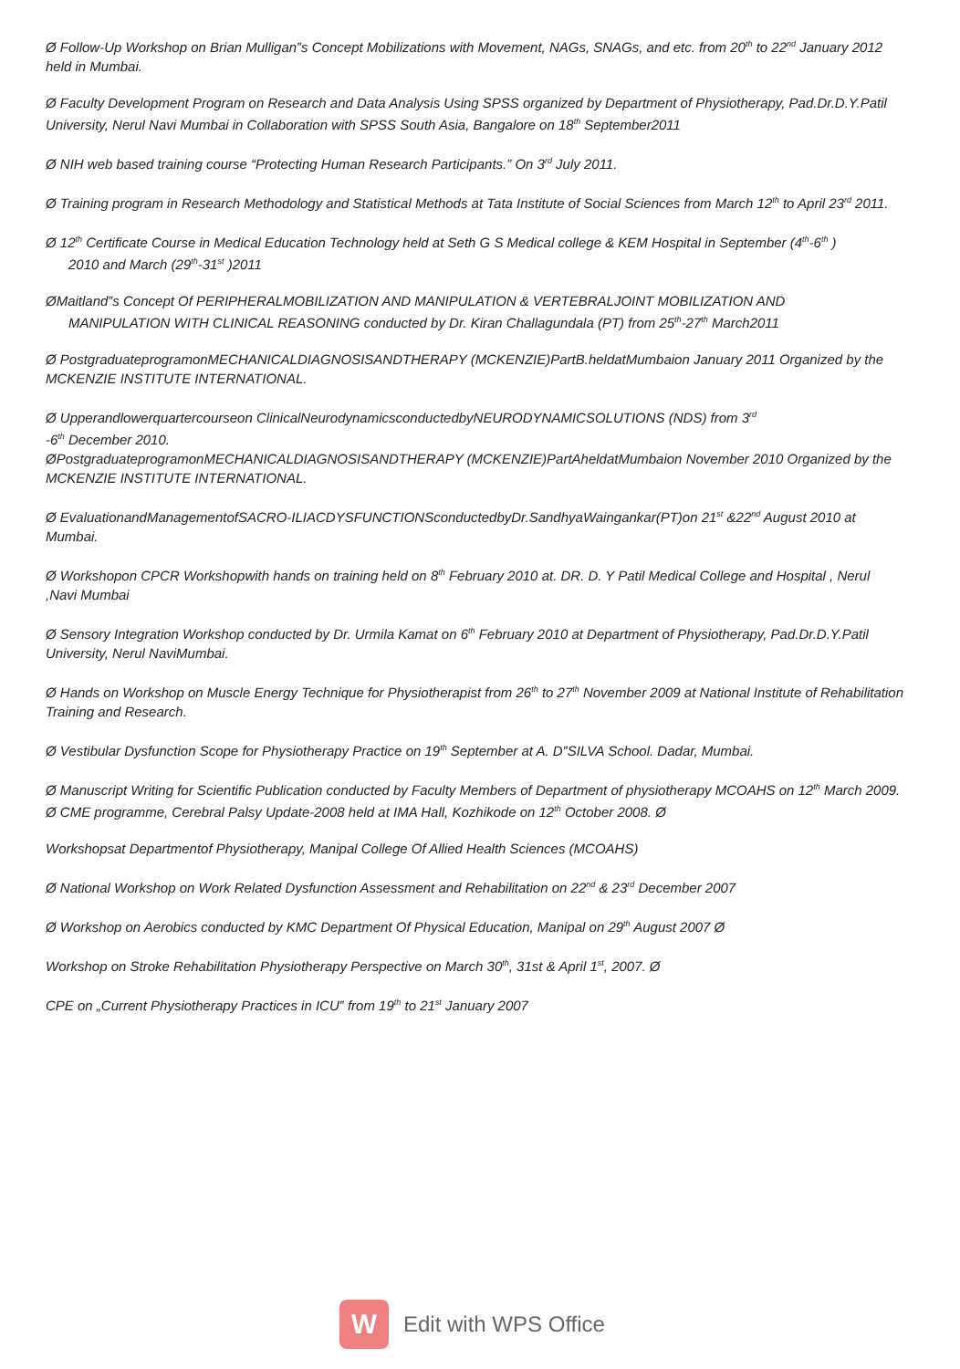Ø Follow-Up Workshop on Brian Mulligan‟s Concept Mobilizations with Movement, NAGs, SNAGs, and etc. from 20<sup>th</sup> to 22<sup>nd</sup> January 2012 held in Mumbai.
Ø Faculty Development Program on Research and Data Analysis Using SPSS organized by Department of Physiotherapy, Pad.Dr.D.Y.Patil University, Nerul Navi Mumbai in Collaboration with SPSS South Asia, Bangalore on 18<sup>th</sup> September2011
Ø NIH web based training course “Protecting Human Research Participants.” On 3<sup>rd</sup> July 2011.
Ø Training program in Research Methodology and Statistical Methods at Tata Institute of Social Sciences from March 12<sup>th</sup> to April 23<sup>rd</sup> 2011.
Ø 12<sup>th</sup> Certificate Course in Medical Education Technology held at Seth G S Medical college & KEM Hospital in September (4<sup>th</sup>-6<sup>th</sup> )
2010 and March (29<sup>th</sup>-31<sup>st</sup> )2011
ØMaitland‟s Concept Of PERIPHERALMOBILIZATION AND MANIPULATION & VERTEBRALJOINT MOBILIZATION AND
MANIPULATION WITH CLINICAL REASONING conducted by Dr. Kiran Challagundala (PT) from 25<sup>th</sup>-27<sup>th</sup> March2011
Ø PostgraduateprogramonMECHANICALDIAGNOSISANDTHERAPY (MCKENZIE)PartB.heldatMumbaion January 2011 Organized by the MCKENZIE INSTITUTE INTERNATIONAL.
Ø Upperandlowerquartercourseon ClinicalNeurodynamicsconductedbyNEURODYNAMICSOLUTIONS (NDS) from 3<sup>rd</sup>
-6<sup>th</sup> December 2010.
ØPostgraduateprogramonMECHANICALDIAGNOSISANDTHERAPY (MCKENZIE)PartAheldatMumbaion November 2010 Organized by the MCKENZIE INSTITUTE INTERNATIONAL.
Ø EvaluationandManagementofSACRO-ILIACDYSFUNCTIONSconductedbyDr.SandhyaWaingankar(PT)on 21<sup>st</sup> &22<sup>nd</sup> August 2010 at Mumbai.
Ø Workshopon CPCR Workshopwith hands on training held on 8<sup>th</sup> February 2010 at. DR. D. Y Patil Medical College and Hospital , Nerul ,Navi Mumbai
Ø Sensory Integration Workshop conducted by Dr. Urmila Kamat on 6<sup>th</sup> February 2010 at Department of Physiotherapy, Pad.Dr.D.Y.Patil University, Nerul NaviMumbai.
Ø Hands on Workshop on Muscle Energy Technique for Physiotherapist from 26<sup>th</sup> to 27<sup>th</sup> November 2009 at National Institute of Rehabilitation Training and Research.
Ø Vestibular Dysfunction Scope for Physiotherapy Practice on 19<sup>th</sup> September at A. D‟SILVA School. Dadar, Mumbai.
Ø Manuscript Writing for Scientific Publication conducted by Faculty Members of Department of physiotherapy MCOAHS on 12<sup>th</sup> March 2009.
Ø CME programme, Cerebral Palsy Update-2008 held at IMA Hall, Kozhikode on 12<sup>th</sup> October 2008. Ø
Workshopsat Departmentof Physiotherapy, Manipal College Of Allied Health Sciences (MCOAHS)
Ø National Workshop on Work Related Dysfunction Assessment and Rehabilitation on 22<sup>nd</sup> & 23<sup>rd</sup> December 2007
Ø Workshop on Aerobics conducted by KMC Department Of Physical Education, Manipal on 29<sup>th</sup> August 2007 Ø
Workshop on Stroke Rehabilitation Physiotherapy Perspective on March 30<sup>th</sup>, 31st & April 1<sup>st</sup>, 2007. Ø
CPE on „Current Physiotherapy Practices in ICU‟ from 19<sup>th</sup> to 21<sup>st</sup> January 2007
W
Edit with WPS Office